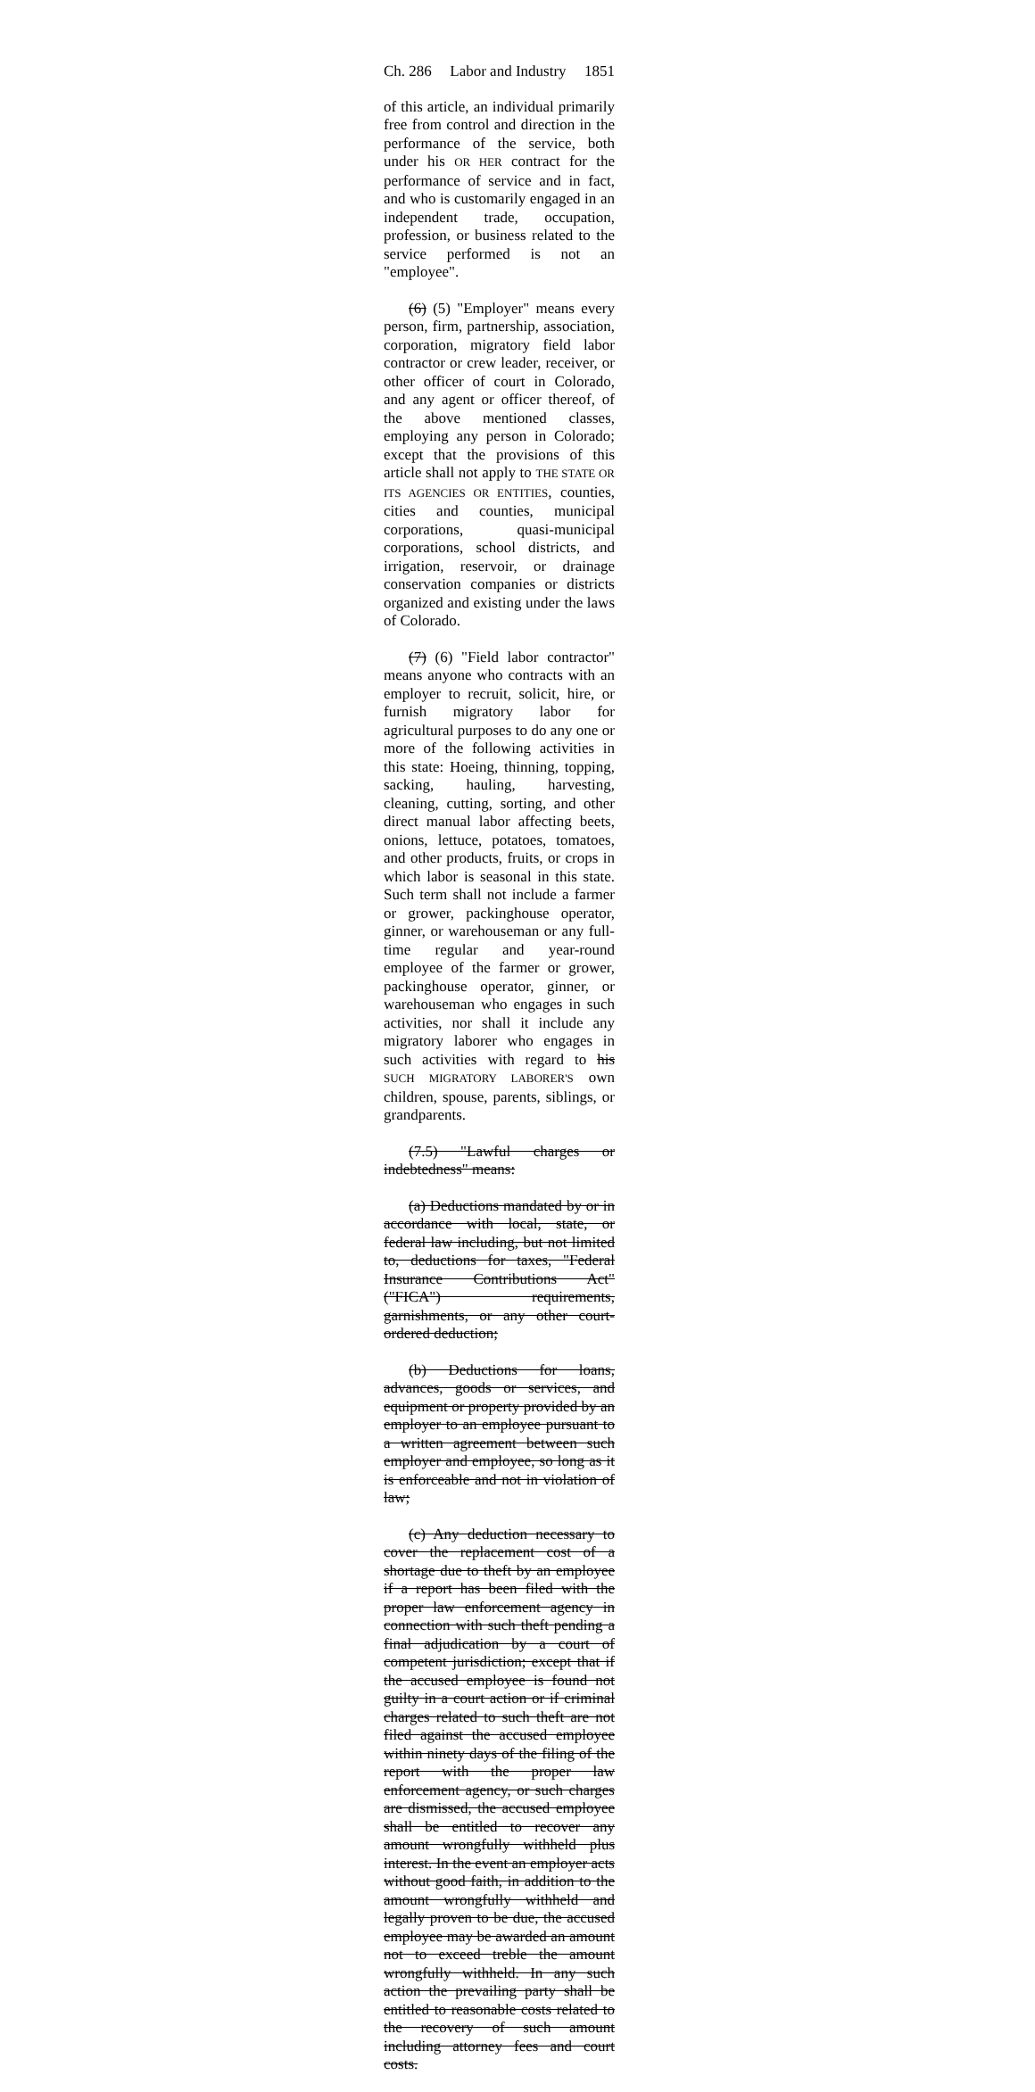Ch. 286 Labor and Industry 1851
of this article, an individual primarily free from control and direction in the performance of the service, both under his OR HER contract for the performance of service and in fact, and who is customarily engaged in an independent trade, occupation, profession, or business related to the service performed is not an "employee".
(6) (5) "Employer" means every person, firm, partnership, association, corporation, migratory field labor contractor or crew leader, receiver, or other officer of court in Colorado, and any agent or officer thereof, of the above mentioned classes, employing any person in Colorado; except that the provisions of this article shall not apply to THE STATE OR ITS AGENCIES OR ENTITIES, counties, cities and counties, municipal corporations, quasi-municipal corporations, school districts, and irrigation, reservoir, or drainage conservation companies or districts organized and existing under the laws of Colorado.
(7) (6) "Field labor contractor" means anyone who contracts with an employer to recruit, solicit, hire, or furnish migratory labor for agricultural purposes to do any one or more of the following activities in this state: Hoeing, thinning, topping, sacking, hauling, harvesting, cleaning, cutting, sorting, and other direct manual labor affecting beets, onions, lettuce, potatoes, tomatoes, and other products, fruits, or crops in which labor is seasonal in this state. Such term shall not include a farmer or grower, packinghouse operator, ginner, or warehouseman or any full-time regular and year-round employee of the farmer or grower, packinghouse operator, ginner, or warehouseman who engages in such activities, nor shall it include any migratory laborer who engages in such activities with regard to his SUCH MIGRATORY LABORER'S own children, spouse, parents, siblings, or grandparents.
(7.5) "Lawful charges or indebtedness" means:
(a) Deductions mandated by or in accordance with local, state, or federal law including, but not limited to, deductions for taxes, "Federal Insurance Contributions Act" ("FICA") requirements, garnishments, or any other court-ordered deduction;
(b) Deductions for loans, advances, goods or services, and equipment or property provided by an employer to an employee pursuant to a written agreement between such employer and employee, so long as it is enforceable and not in violation of law;
(c) Any deduction necessary to cover the replacement cost of a shortage due to theft by an employee if a report has been filed with the proper law enforcement agency in connection with such theft pending a final adjudication by a court of competent jurisdiction; except that if the accused employee is found not guilty in a court action or if criminal charges related to such theft are not filed against the accused employee within ninety days of the filing of the report with the proper law enforcement agency, or such charges are dismissed, the accused employee shall be entitled to recover any amount wrongfully withheld plus interest. In the event an employer acts without good faith, in addition to the amount wrongfully withheld and legally proven to be due, the accused employee may be awarded an amount not to exceed treble the amount wrongfully withheld. In any such action the prevailing party shall be entitled to reasonable costs related to the recovery of such amount including attorney fees and court costs.